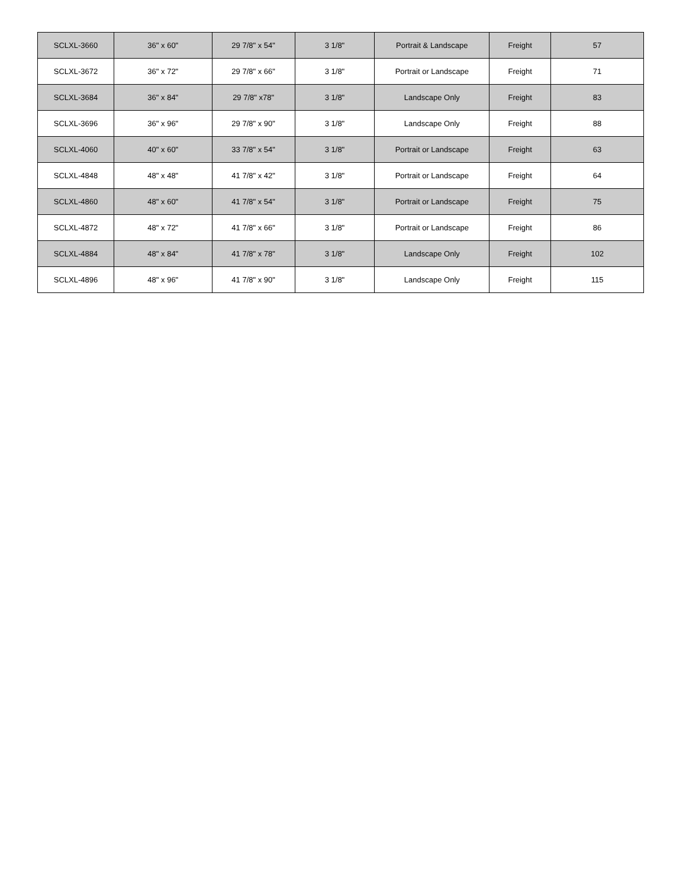| SCLXL-3660 | 36" x 60" | 29 7/8" x 54" | 3 1/8" | Portrait & Landscape | Freight | 57 |
| SCLXL-3672 | 36" x 72" | 29 7/8" x 66" | 3 1/8" | Portrait or Landscape | Freight | 71 |
| SCLXL-3684 | 36" x 84" | 29 7/8" x78" | 3 1/8" | Landscape Only | Freight | 83 |
| SCLXL-3696 | 36" x 96" | 29 7/8" x 90" | 3 1/8" | Landscape Only | Freight | 88 |
| SCLXL-4060 | 40" x 60" | 33 7/8" x 54" | 3 1/8" | Portrait or Landscape | Freight | 63 |
| SCLXL-4848 | 48" x 48" | 41 7/8" x 42" | 3 1/8" | Portrait or Landscape | Freight | 64 |
| SCLXL-4860 | 48" x 60" | 41 7/8" x 54" | 3 1/8" | Portrait or Landscape | Freight | 75 |
| SCLXL-4872 | 48" x 72" | 41 7/8" x 66" | 3 1/8" | Portrait or Landscape | Freight | 86 |
| SCLXL-4884 | 48" x 84" | 41 7/8" x 78" | 3 1/8" | Landscape Only | Freight | 102 |
| SCLXL-4896 | 48" x 96" | 41 7/8" x 90" | 3 1/8" | Landscape Only | Freight | 115 |